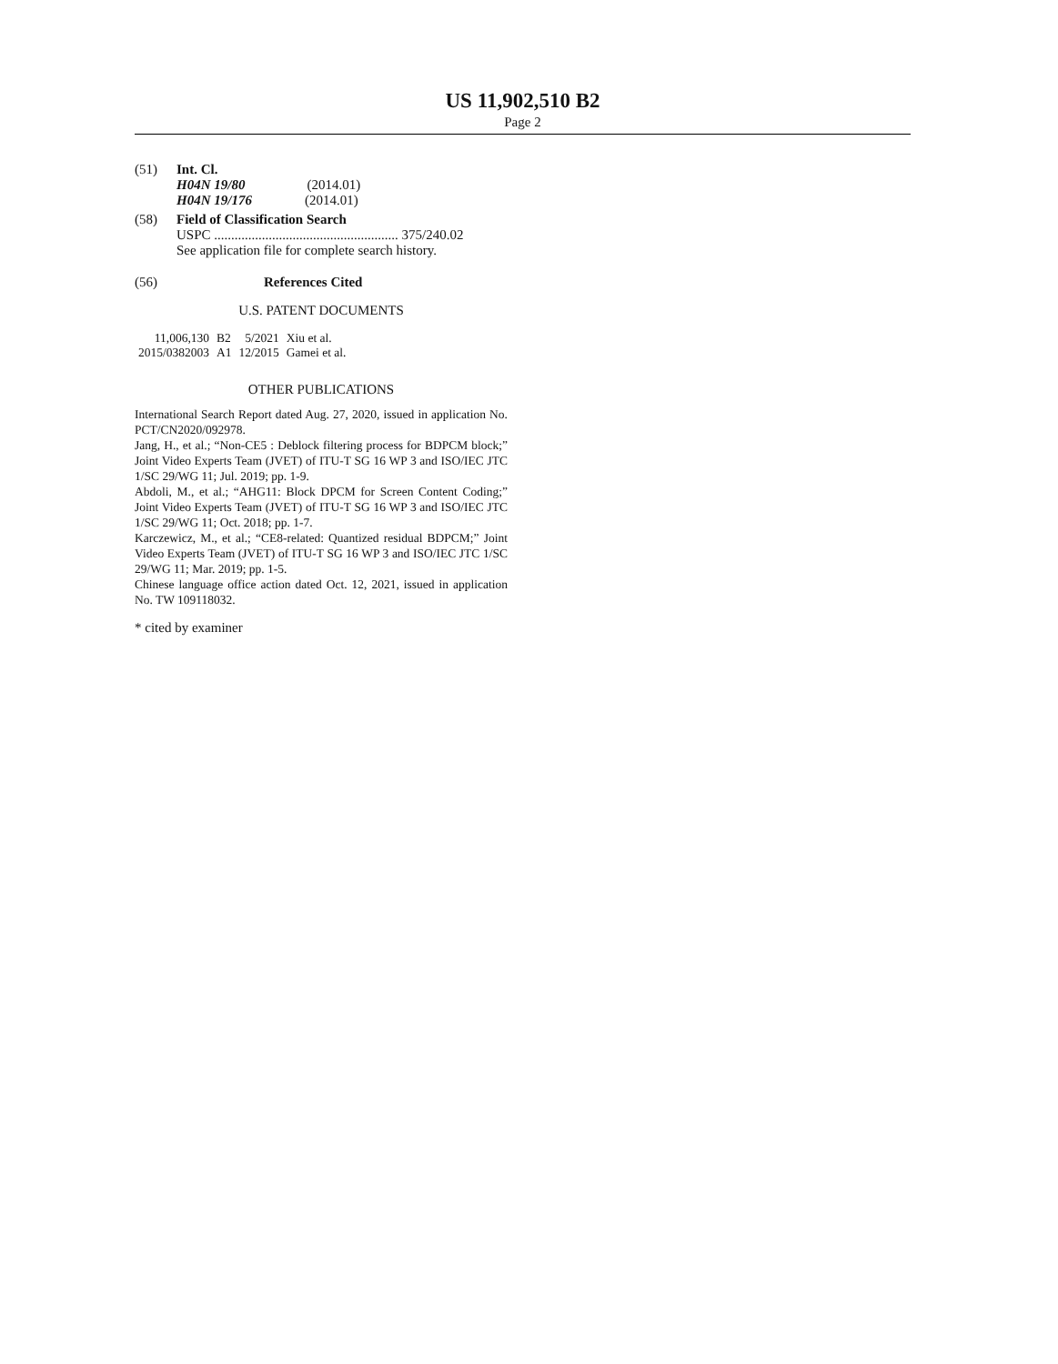US 11,902,510 B2
Page 2
(51) Int. Cl.
H04N 19/80 (2014.01)
H04N 19/176 (2014.01)
(58) Field of Classification Search
USPC ...................................................... 375/240.02
See application file for complete search history.
(56) References Cited
U.S. PATENT DOCUMENTS
| 11,006,130 | B2 | 5/2021 | Xiu et al. |
| 2015/0382003 | A1 | 12/2015 | Gamei et al. |
OTHER PUBLICATIONS
International Search Report dated Aug. 27, 2020, issued in application No. PCT/CN2020/092978.
Jang, H., et al.; “Non-CE5 : Deblock filtering process for BDPCM block;” Joint Video Experts Team (JVET) of ITU-T SG 16 WP 3 and ISO/IEC JTC 1/SC 29/WG 11; Jul. 2019; pp. 1-9.
Abdoli, M., et al.; “AHG11: Block DPCM for Screen Content Coding;” Joint Video Experts Team (JVET) of ITU-T SG 16 WP 3 and ISO/IEC JTC 1/SC 29/WG 11; Oct. 2018; pp. 1-7.
Karczewicz, M., et al.; “CE8-related: Quantized residual BDPCM;” Joint Video Experts Team (JVET) of ITU-T SG 16 WP 3 and ISO/IEC JTC 1/SC 29/WG 11; Mar. 2019; pp. 1-5.
Chinese language office action dated Oct. 12, 2021, issued in application No. TW 109118032.
* cited by examiner